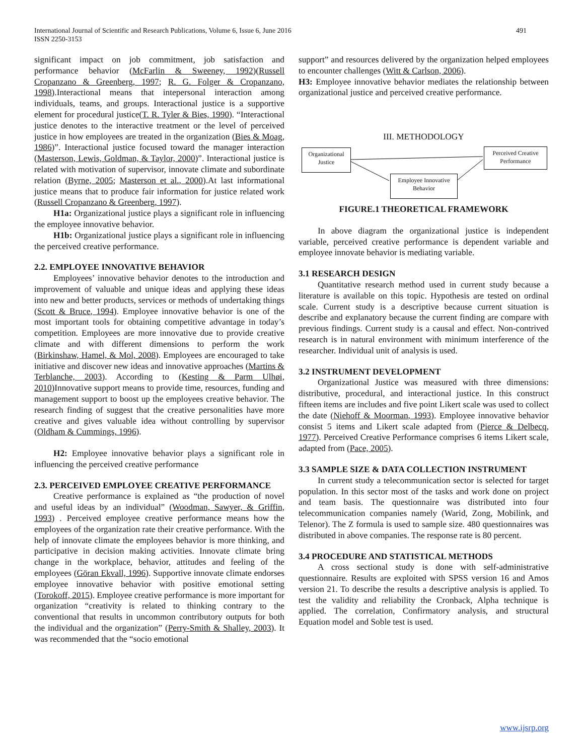International Journal of Scientific and Research Publications, Volume 6, Issue 6, June 2016
ISSN 2250-3153
491
significant impact on job commitment, job satisfaction and performance behavior (McFarlin & Sweeney, 1992)(Russell Cropanzano & Greenberg, 1997; R. G. Folger & Cropanzano, 1998).Interactional means that intepersonal interaction among individuals, teams, and groups. Interactional justice is a supportive element for procedural justice(T. R. Tyler & Bies, 1990). “Interactional justice denotes to the interactive treatment or the level of perceived justice in how employees are treated in the organization (Bies & Moag, 1986)”. Interactional justice focused toward the manager interaction (Masterson, Lewis, Goldman, & Taylor, 2000)”. Interactional justice is related with motivation of supervisor, innovate climate and subordinate relation (Byrne, 2005; Masterson et al., 2000).At last informational justice means that to produce fair information for justice related work (Russell Cropanzano & Greenberg, 1997).
H1a: Organizational justice plays a significant role in influencing the employee innovative behavior.
H1b: Organizational justice plays a significant role in influencing the perceived creative performance.
2.2. EMPLOYEE INNOVATIVE BEHAVIOR
Employees’ innovative behavior denotes to the introduction and improvement of valuable and unique ideas and applying these ideas into new and better products, services or methods of undertaking things (Scott & Bruce, 1994). Employee innovative behavior is one of the most important tools for obtaining competitive advantage in today’s competition. Employees are more innovative due to provide creative climate and with different dimensions to perform the work (Birkinshaw, Hamel, & Mol, 2008). Employees are encouraged to take initiative and discover new ideas and innovative approaches (Martins & Terblanche, 2003). According to (Kesting & Parm Ulhøi, 2010)Innovative support means to provide time, resources, funding and management support to boost up the employees creative behavior. The research finding of suggest that the creative personalities have more creative and gives valuable idea without controlling by supervisor (Oldham & Cummings, 1996).
H2: Employee innovative behavior plays a significant role in influencing the perceived creative performance
2.3. PERCEIVED EMPLOYEE CREATIVE PERFORMANCE
Creative performance is explained as “the production of novel and useful ideas by an individual” (Woodman, Sawyer, & Griffin, 1993) . Perceived employee creative performance means how the employees of the organization rate their creative performance. With the help of innovate climate the employees behavior is more thinking, and participative in decision making activities. Innovate climate bring change in the workplace, behavior, attitudes and feeling of the employees (Göran Ekvall, 1996). Supportive innovate climate endorses employee innovative behavior with positive emotional setting (Torokoff, 2015). Employee creative performance is more important for organization “creativity is related to thinking contrary to the conventional that results in uncommon contributory outputs for both the individual and the organization” (Perry-Smith & Shalley, 2003). It was recommended that the “socio emotional
support” and resources delivered by the organization helped employees to encounter challenges (Witt & Carlson, 2006).
H3: Employee innovative behavior mediates the relationship between organizational justice and perceived creative performance.
III. METHODOLOGY
Organizational
Justice
Perceived Creative
Performance
Employee Innovative
Behavior
FIGURE.1 THEORETICAL FRAMEWORK
In above diagram the organizational justice is independent variable, perceived creative performance is dependent variable and employee innovate behavior is mediating variable.
3.1 RESEARCH DESIGN
Quantitative research method used in current study because a literature is available on this topic. Hypothesis are tested on ordinal scale. Current study is a descriptive because current situation is describe and explanatory because the current finding are compare with previous findings. Current study is a causal and effect. Non-contrived research is in natural environment with minimum interference of the researcher. Individual unit of analysis is used.
3.2 INSTRUMENT DEVELOPMENT
Organizational Justice was measured with three dimensions: distributive, procedural, and interactional justice. In this construct fifteen items are includes and five point Likert scale was used to collect the date (Niehoff & Moorman, 1993). Employee innovative behavior consist 5 items and Likert scale adapted from (Pierce & Delbecq, 1977). Perceived Creative Performance comprises 6 items Likert scale, adapted from (Pace, 2005).
3.3 SAMPLE SIZE & DATA COLLECTION INSTRUMENT
In current study a telecommunication sector is selected for target population. In this sector most of the tasks and work done on project and team basis. The questionnaire was distributed into four telecommunication companies namely (Warid, Zong, Mobilink, and Telenor). The Z formula is used to sample size. 480 questionnaires was distributed in above companies. The response rate is 80 percent.
3.4 PROCEDURE AND STATISTICAL METHODS
A cross sectional study is done with self-administrative questionnaire. Results are exploited with SPSS version 16 and Amos version 21. To describe the results a descriptive analysis is applied. To test the validity and reliability the Cronback, Alpha technique is applied. The correlation, Confirmatory analysis, and structural Equation model and Soble test is used.
www.ijsrp.org